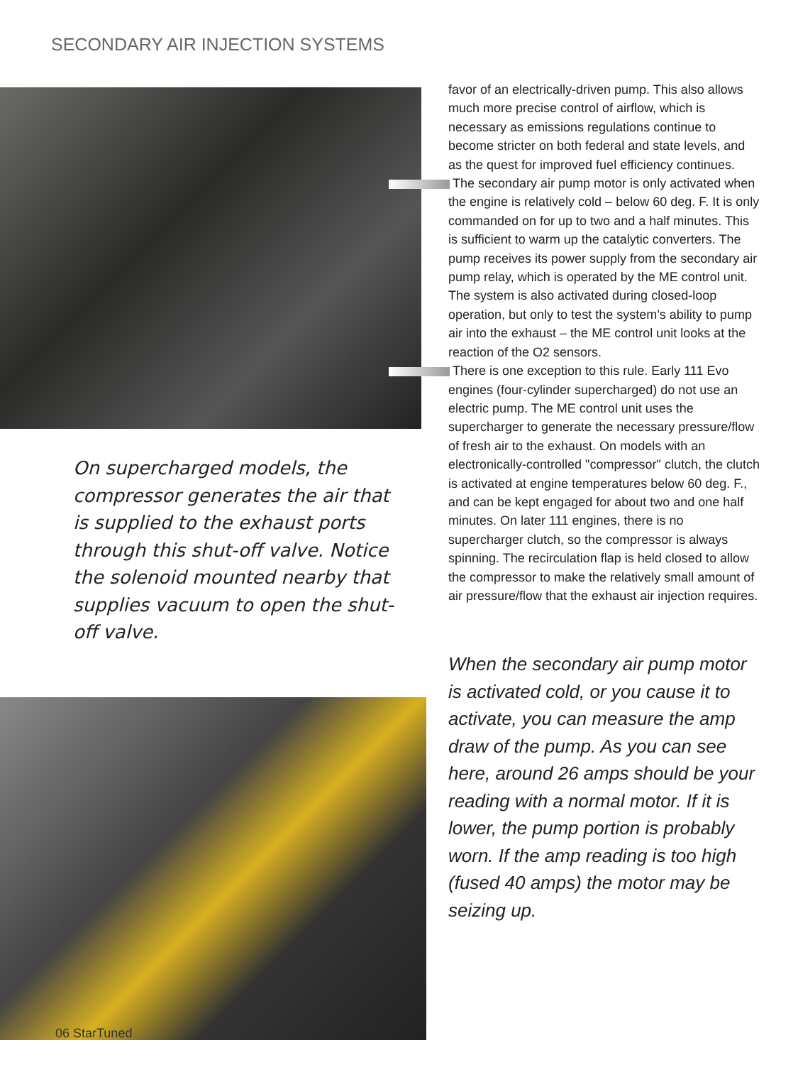SECONDARY AIR INJECTION SYSTEMS
On supercharged models, the compressor generates the air that is supplied to the exhaust ports through this shut-off valve. Notice the solenoid mounted nearby that supplies vacuum to open the shut-off valve.
favor of an electrically-driven pump. This also allows much more precise control of airflow, which is necessary as emissions regulations continue to become stricter on both federal and state levels, and as the quest for improved fuel efficiency continues.
The secondary air pump motor is only activated when the engine is relatively cold – below 60 deg. F. It is only commanded on for up to two and a half minutes. This is sufficient to warm up the catalytic converters. The pump receives its power supply from the secondary air pump relay, which is operated by the ME control unit. The system is also activated during closed-loop operation, but only to test the system’s ability to pump air into the exhaust – the ME control unit looks at the reaction of the O2 sensors.
There is one exception to this rule. Early 111 Evo engines (four-cylinder supercharged) do not use an electric pump. The ME control unit uses the supercharger to generate the necessary pressure/flow of fresh air to the exhaust. On models with an electronically-controlled "compressor" clutch, the clutch is activated at engine temperatures below 60 deg. F., and can be kept engaged for about two and one half minutes. On later 111 engines, there is no supercharger clutch, so the compressor is always spinning. The recirculation flap is held closed to allow the compressor to make the relatively small amount of air pressure/flow that the exhaust air injection requires.
When the secondary air pump motor is activated cold, or you cause it to activate, you can measure the amp draw of the pump. As you can see here, around 26 amps should be your reading with a normal motor. If it is lower, the pump portion is probably worn. If the amp reading is too high (fused 40 amps) the motor may be seizing up.
06 StarTuned